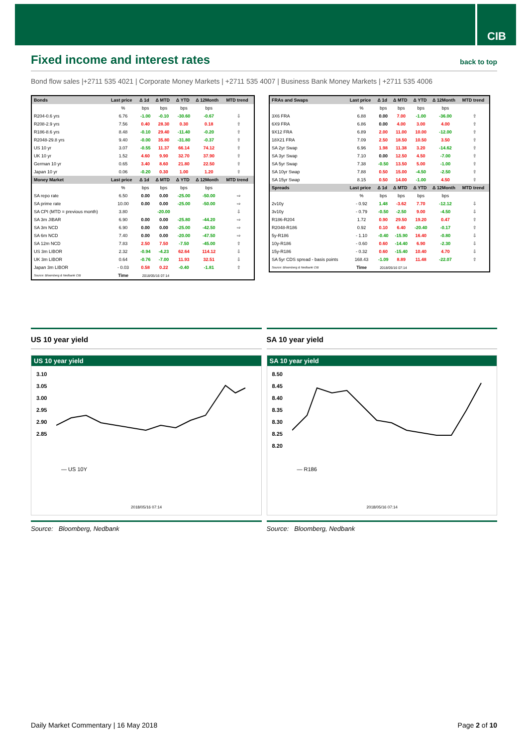CIB
Fixed income and interest rates back to top
Bond flow sales |+2711 535 4021 | Corporate Money Markets | +2711 535 4007 | Business Bank Money Markets | +2711 535 4006
| Bonds | Last price | Δ 1d | Δ MTD | Δ YTD | Δ 12Month | MTD trend |
| --- | --- | --- | --- | --- | --- | --- |
| | % | bps | bps | bps | bps | |
| R204-0.6 yrs | 6.76 | -1.00 | -0.10 | -30.60 | -0.67 | ⇩ |
| R208-2.9 yrs | 7.56 | 0.40 | 28.30 | 0.30 | 0.18 | ⇧ |
| R186-8.6 yrs | 8.48 | -0.10 | 29.40 | -11.40 | -0.20 | ⇧ |
| R2048-29.8 yrs | 9.40 | -0.00 | 35.80 | -31.80 | -0.37 | ⇧ |
| US 10 yr | 3.07 | -0.55 | 11.37 | 66.14 | 74.12 | ⇧ |
| UK 10 yr | 1.52 | 4.60 | 9.90 | 32.70 | 37.90 | ⇧ |
| German 10 yr | 0.65 | 3.40 | 8.60 | 21.80 | 22.50 | ⇧ |
| Japan 10 yr | 0.06 | -0.20 | 0.30 | 1.00 | 1.20 | ⇧ |
| Money Market | Last price | Δ 1d | Δ MTD | Δ YTD | Δ 12Month | MTD trend |
| | % | bps | bps | bps | bps | |
| SA repo rate | 6.50 | 0.00 | 0.00 | -25.00 | -50.00 | ⇨ |
| SA prime rate | 10.00 | 0.00 | 0.00 | -25.00 | -50.00 | ⇨ |
| SA CPI (MTD = previous month) | 3.80 | | -20.00 | | | ⇩ |
| SA 3m JIBAR | 6.90 | 0.00 | 0.00 | -25.80 | -44.20 | ⇨ |
| SA 3m NCD | 6.90 | 0.00 | 0.00 | -25.00 | -42.50 | ⇨ |
| SA 6m NCD | 7.40 | 0.00 | 0.00 | -20.00 | -47.50 | ⇨ |
| SA 12m NCD | 7.83 | 2.50 | 7.50 | -7.50 | -45.00 | ⇧ |
| US 3m LIBOR | 2.32 | -0.94 | -4.23 | 62.64 | 114.12 | ⇩ |
| UK 3m LIBOR | 0.64 | -0.76 | -7.00 | 11.93 | 32.51 | ⇩ |
| Japan 3m LIBOR | - 0.03 | 0.58 | 0.22 | -0.40 | -1.81 | ⇧ |
| Source: Bloomberg & Nedbank CIB | Time | 2018/05/16 07:14 | | | | |
| FRAs and Swaps | Last price | Δ 1d | Δ MTD | Δ YTD | Δ 12Month | MTD trend |
| --- | --- | --- | --- | --- | --- | --- |
| | % | bps | bps | bps | bps | |
| 3X6 FRA | 6.88 | 0.00 | 7.00 | -1.00 | -36.00 | ⇧ |
| 6X9 FRA | 6.86 | 0.00 | 4.00 | 3.00 | 4.00 | ⇧ |
| 9X12 FRA | 6.89 | 2.00 | 11.00 | 10.00 | -12.00 | ⇧ |
| 18X21 FRA | 7.09 | 2.50 | 18.50 | 10.50 | 3.50 | ⇧ |
| SA 2yr Swap | 6.96 | 1.98 | 11.38 | 3.20 | -14.62 | ⇧ |
| SA 3yr Swap | 7.10 | 0.00 | 12.50 | 4.50 | -7.00 | ⇧ |
| SA 5yr Swap | 7.38 | -0.50 | 13.50 | 5.00 | -1.00 | ⇧ |
| SA 10yr Swap | 7.88 | 0.50 | 15.00 | -4.50 | -2.50 | ⇧ |
| SA 15yr Swap | 8.15 | 0.50 | 14.00 | -1.00 | 4.50 | ⇧ |
| Spreads | Last price | Δ 1d | Δ MTD | Δ YTD | Δ 12Month | MTD trend |
| | % | bps | bps | bps | bps | |
| 2v10y | - 0.92 | 1.48 | -3.62 | 7.70 | -12.12 | ⇩ |
| 3v10y | - 0.79 | -0.50 | -2.50 | 9.00 | -4.50 | ⇩ |
| R186-R204 | 1.72 | 0.90 | 29.50 | 19.20 | 0.47 | ⇧ |
| R2048-R186 | 0.92 | 0.10 | 6.40 | -20.40 | -0.17 | ⇧ |
| 5y-R186 | - 1.10 | -0.40 | -15.90 | 16.40 | -0.80 | ⇩ |
| 10y-R186 | - 0.60 | 0.60 | -14.40 | 6.90 | -2.30 | ⇩ |
| 15y-R186 | - 0.32 | 0.60 | -15.40 | 10.40 | 4.70 | ⇩ |
| SA 5yr CDS spread - basis points | 168.43 | -1.09 | 8.89 | 11.48 | -22.07 | ⇧ |
| Source: Bloomberg & Nedbank CIB | Time | 2018/05/16 07:14 | | | | |
US 10 year yield
US 10 year yield
3.10
3.05
3.00
2.95
2.90
2.85
— US 10Y
2018/05/16 07:14
Source: Bloomberg, Nedbank
SA 10 year yield
SA 10 year yield
8.50
8.45
8.40
8.35
8.30
8.25
8.20
— R186
2018/05/16 07:14
Source: Bloomberg, Nedbank
Daily Market Commentary | 16 May 2018 Page 2 of 10